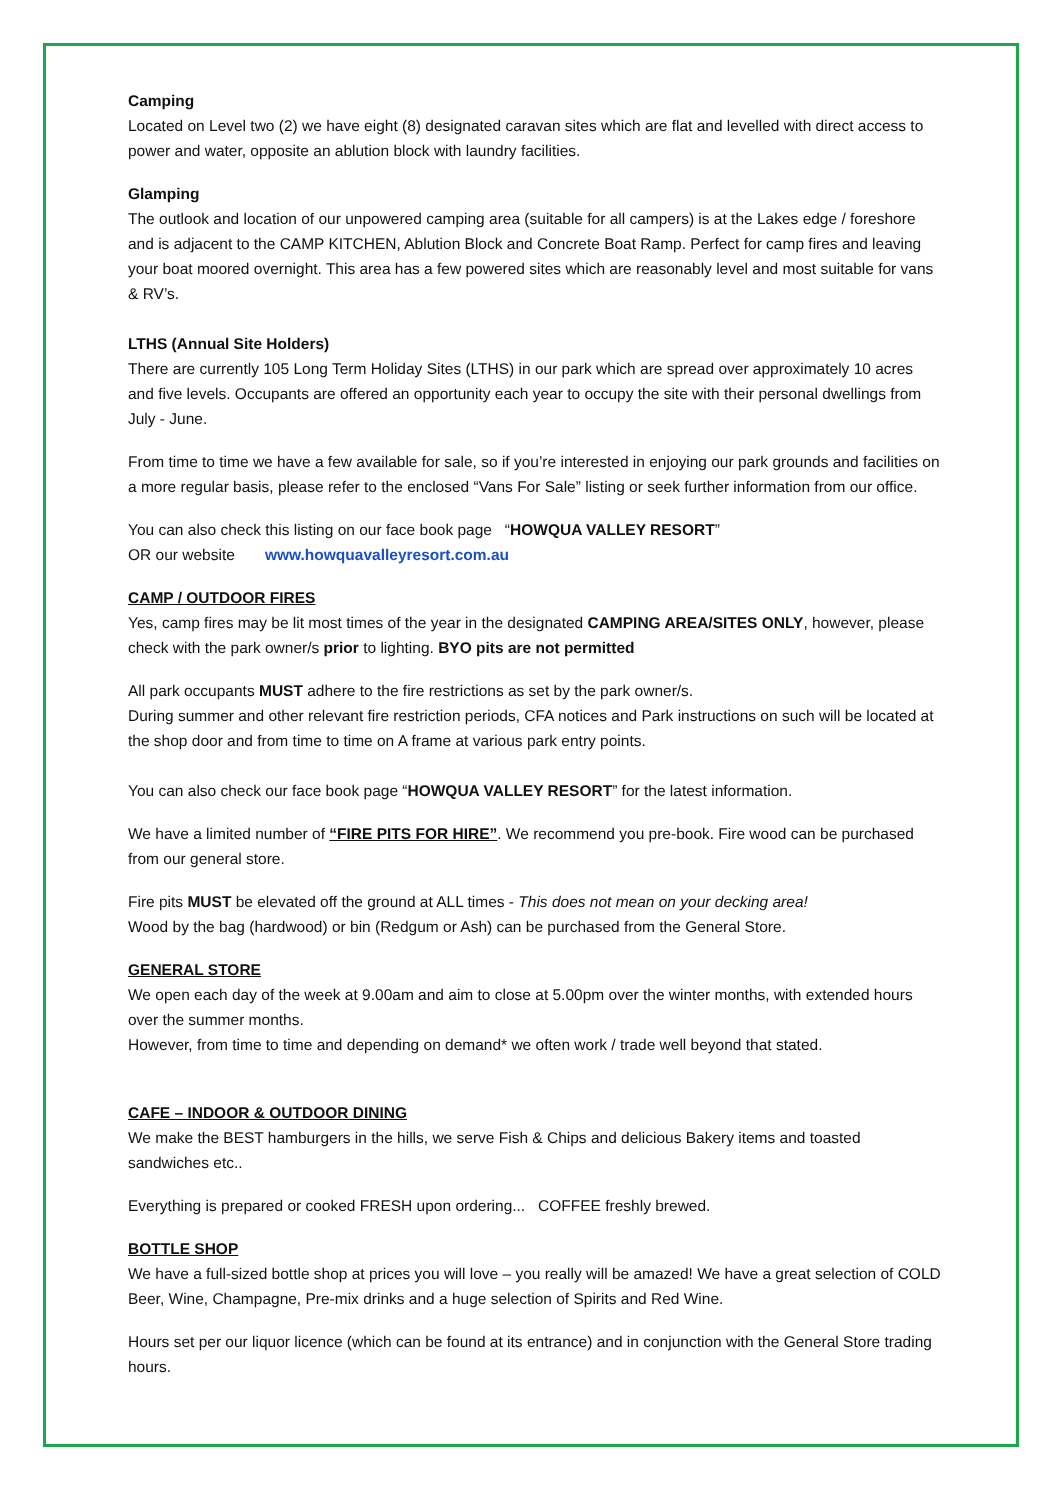Camping
Located on Level two (2) we have eight (8) designated caravan sites which are flat and levelled with direct access to power and water, opposite an ablution block with laundry facilities.
Glamping
The outlook and location of our unpowered camping area (suitable for all campers) is at the Lakes edge / foreshore and is adjacent to the CAMP KITCHEN, Ablution Block and Concrete Boat Ramp. Perfect for camp fires and leaving your boat moored overnight. This area has a few powered sites which are reasonably level and most suitable for vans & RV’s.
LTHS (Annual Site Holders)
There are currently 105 Long Term Holiday Sites (LTHS) in our park which are spread over approximately 10 acres and five levels. Occupants are offered an opportunity each year to occupy the site with their personal dwellings from July - June.
From time to time we have a few available for sale, so if you’re interested in enjoying our park grounds and facilities on a more regular basis, please refer to the enclosed “Vans For Sale” listing or seek further information from our office.
You can also check this listing on our face book page “HOWQUA VALLEY RESORT”
OR our website www.howquavalleyresort.com.au
CAMP / OUTDOOR FIRES
Yes, camp fires may be lit most times of the year in the designated CAMPING AREA/SITES ONLY, however, please check with the park owner/s prior to lighting. BYO pits are not permitted
All park occupants MUST adhere to the fire restrictions as set by the park owner/s.
During summer and other relevant fire restriction periods, CFA notices and Park instructions on such will be located at the shop door and from time to time on A frame at various park entry points.
You can also check our face book page “HOWQUA VALLEY RESORT” for the latest information.
We have a limited number of “FIRE PITS FOR HIRE”. We recommend you pre-book. Fire wood can be purchased from our general store.
Fire pits MUST be elevated off the ground at ALL times - This does not mean on your decking area!
Wood by the bag (hardwood) or bin (Redgum or Ash) can be purchased from the General Store.
GENERAL STORE
We open each day of the week at 9.00am and aim to close at 5.00pm over the winter months, with extended hours over the summer months.
However, from time to time and depending on demand* we often work / trade well beyond that stated.
CAFE – INDOOR & OUTDOOR DINING
We make the BEST hamburgers in the hills, we serve Fish & Chips and delicious Bakery items and toasted sandwiches etc..
Everything is prepared or cooked FRESH upon ordering... COFFEE freshly brewed.
BOTTLE SHOP
We have a full-sized bottle shop at prices you will love – you really will be amazed! We have a great selection of COLD Beer, Wine, Champagne, Pre-mix drinks and a huge selection of Spirits and Red Wine.
Hours set per our liquor licence (which can be found at its entrance) and in conjunction with the General Store trading hours.